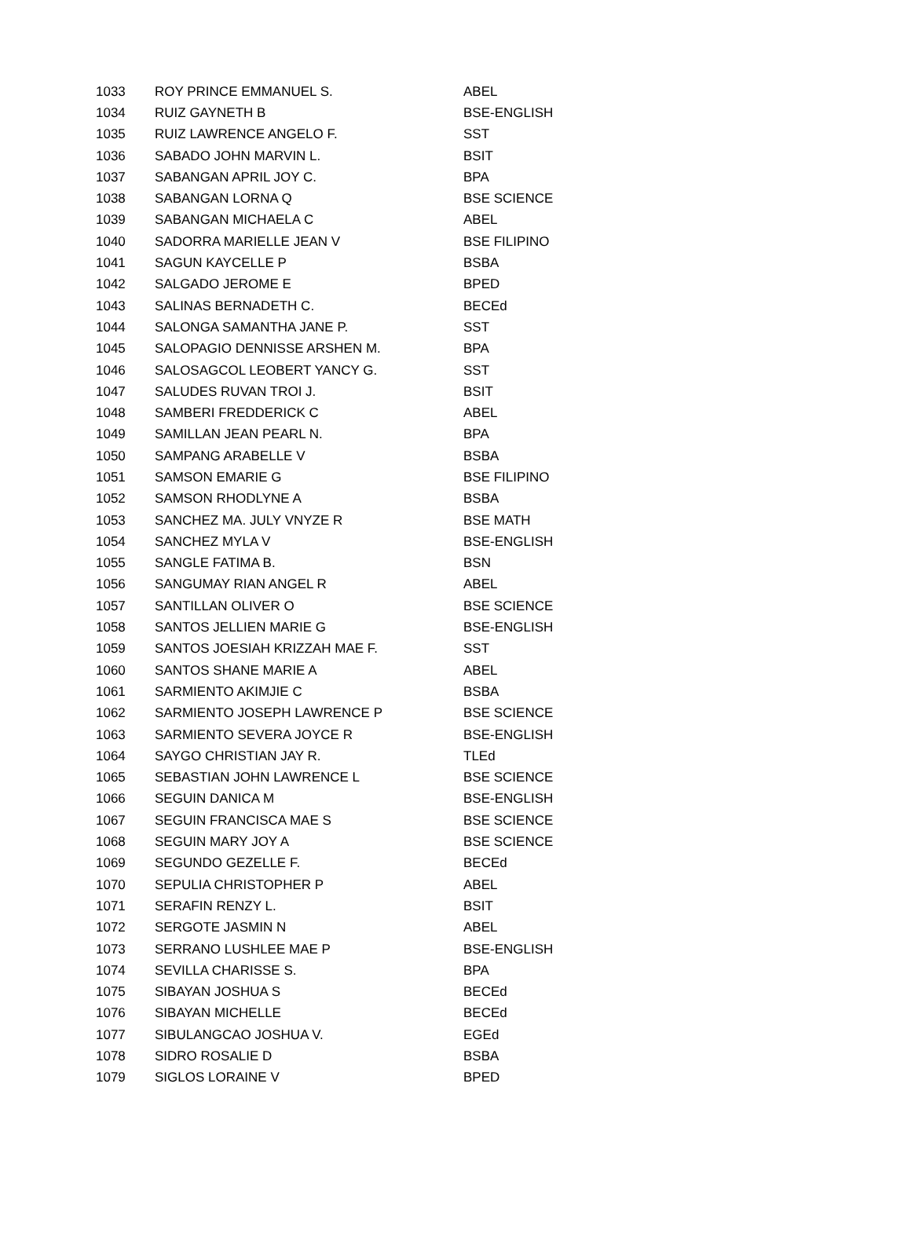| 1033 | ROY PRINCE EMMANUEL S. | ABEL |
| 1034 | RUIZ GAYNETH B | BSE-ENGLISH |
| 1035 | RUIZ LAWRENCE ANGELO F. | SST |
| 1036 | SABADO JOHN MARVIN L. | BSIT |
| 1037 | SABANGAN APRIL JOY C. | BPA |
| 1038 | SABANGAN LORNA Q | BSE SCIENCE |
| 1039 | SABANGAN MICHAELA C | ABEL |
| 1040 | SADORRA MARIELLE JEAN V | BSE FILIPINO |
| 1041 | SAGUN KAYCELLE P | BSBA |
| 1042 | SALGADO JEROME E | BPED |
| 1043 | SALINAS BERNADETH C. | BECEd |
| 1044 | SALONGA SAMANTHA JANE P. | SST |
| 1045 | SALOPAGIO DENNISSE ARSHEN M. | BPA |
| 1046 | SALOSAGCOL LEOBERT YANCY G. | SST |
| 1047 | SALUDES RUVAN TROI J. | BSIT |
| 1048 | SAMBERI FREDDERICK C | ABEL |
| 1049 | SAMILLAN JEAN PEARL N. | BPA |
| 1050 | SAMPANG ARABELLE V | BSBA |
| 1051 | SAMSON EMARIE G | BSE FILIPINO |
| 1052 | SAMSON RHODLYNE A | BSBA |
| 1053 | SANCHEZ MA. JULY VNYZE R | BSE MATH |
| 1054 | SANCHEZ MYLA V | BSE-ENGLISH |
| 1055 | SANGLE FATIMA B. | BSN |
| 1056 | SANGUMAY RIAN ANGEL R | ABEL |
| 1057 | SANTILLAN OLIVER O | BSE SCIENCE |
| 1058 | SANTOS JELLIEN MARIE G | BSE-ENGLISH |
| 1059 | SANTOS JOESIAH KRIZZAH MAE F. | SST |
| 1060 | SANTOS SHANE MARIE A | ABEL |
| 1061 | SARMIENTO AKIMJIE C | BSBA |
| 1062 | SARMIENTO JOSEPH LAWRENCE P | BSE SCIENCE |
| 1063 | SARMIENTO SEVERA JOYCE R | BSE-ENGLISH |
| 1064 | SAYGO CHRISTIAN JAY R. | TLEd |
| 1065 | SEBASTIAN JOHN LAWRENCE L | BSE SCIENCE |
| 1066 | SEGUIN DANICA M | BSE-ENGLISH |
| 1067 | SEGUIN FRANCISCA MAE S | BSE SCIENCE |
| 1068 | SEGUIN MARY JOY A | BSE SCIENCE |
| 1069 | SEGUNDO GEZELLE F. | BECEd |
| 1070 | SEPULIA CHRISTOPHER P | ABEL |
| 1071 | SERAFIN RENZY L. | BSIT |
| 1072 | SERGOTE JASMIN N | ABEL |
| 1073 | SERRANO LUSHLEE MAE P | BSE-ENGLISH |
| 1074 | SEVILLA CHARISSE S. | BPA |
| 1075 | SIBAYAN JOSHUA S | BECEd |
| 1076 | SIBAYAN MICHELLE | BECEd |
| 1077 | SIBULANGCAO JOSHUA V. | EGEd |
| 1078 | SIDRO ROSALIE D | BSBA |
| 1079 | SIGLOS LORAINE V | BPED |